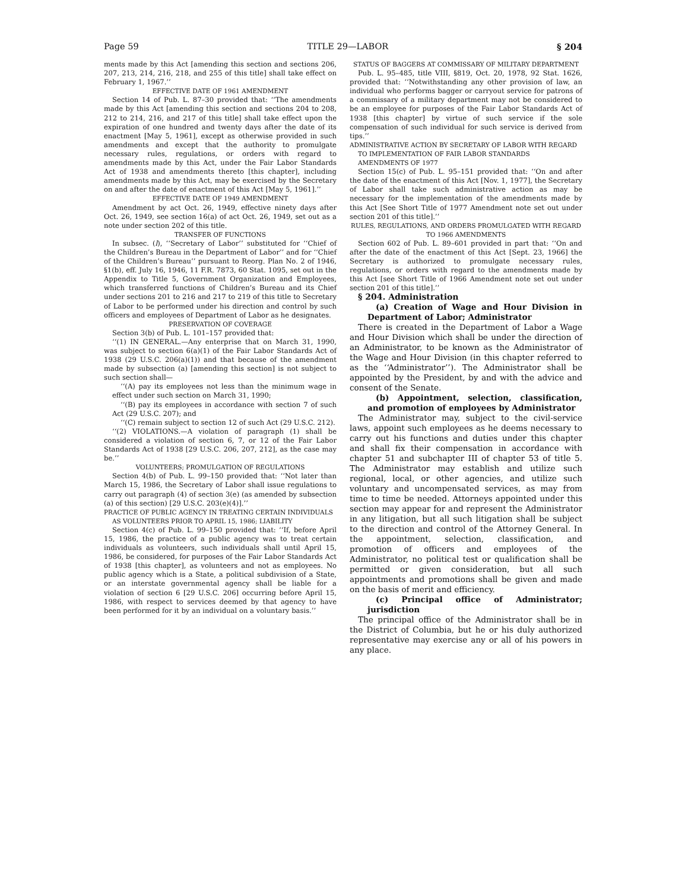Page 59 TITLE 29—LABOR § 204
ments made by this Act [amending this section and sections 206, 207, 213, 214, 216, 218, and 255 of this title] shall take effect on February 1, 1967.’’
EFFECTIVE DATE OF 1961 AMENDMENT
Section 14 of Pub. L. 87–30 provided that: ‘‘The amendments made by this Act [amending this section and sections 204 to 208, 212 to 214, 216, and 217 of this title] shall take effect upon the expiration of one hundred and twenty days after the date of its enactment [May 5, 1961], except as otherwise provided in such amendments and except that the authority to promulgate necessary rules, regulations, or orders with regard to amendments made by this Act, under the Fair Labor Standards Act of 1938 and amendments thereto [this chapter], including amendments made by this Act, may be exercised by the Secretary on and after the date of enactment of this Act [May 5, 1961].’’
EFFECTIVE DATE OF 1949 AMENDMENT
Amendment by act Oct. 26, 1949, effective ninety days after Oct. 26, 1949, see section 16(a) of act Oct. 26, 1949, set out as a note under section 202 of this title.
TRANSFER OF FUNCTIONS
In subsec. (l), ‘‘Secretary of Labor’’ substituted for ‘‘Chief of the Children’s Bureau in the Department of Labor’’ and for ‘‘Chief of the Children’s Bureau’’ pursuant to Reorg. Plan No. 2 of 1946, §1(b), eff. July 16, 1946, 11 F.R. 7873, 60 Stat. 1095, set out in the Appendix to Title 5, Government Organization and Employees, which transferred functions of Children’s Bureau and its Chief under sections 201 to 216 and 217 to 219 of this title to Secretary of Labor to be performed under his direction and control by such officers and employees of Department of Labor as he designates.
PRESERVATION OF COVERAGE
Section 3(b) of Pub. L. 101–157 provided that:
‘‘(1) IN GENERAL.—Any enterprise that on March 31, 1990, was subject to section 6(a)(1) of the Fair Labor Standards Act of 1938 (29 U.S.C. 206(a)(1)) and that because of the amendment made by subsection (a) [amending this section] is not subject to such section shall—
‘‘(A) pay its employees not less than the minimum wage in effect under such section on March 31, 1990;
‘‘(B) pay its employees in accordance with section 7 of such Act (29 U.S.C. 207); and
‘‘(C) remain subject to section 12 of such Act (29 U.S.C. 212).
‘‘(2) VIOLATIONS.—A violation of paragraph (1) shall be considered a violation of section 6, 7, or 12 of the Fair Labor Standards Act of 1938 [29 U.S.C. 206, 207, 212], as the case may be.’’
VOLUNTEERS; PROMULGATION OF REGULATIONS
Section 4(b) of Pub. L. 99–150 provided that: ‘‘Not later than March 15, 1986, the Secretary of Labor shall issue regulations to carry out paragraph (4) of section 3(e) (as amended by subsection (a) of this section) [29 U.S.C. 203(e)(4)].’’
PRACTICE OF PUBLIC AGENCY IN TREATING CERTAIN INDIVIDUALS AS VOLUNTEERS PRIOR TO APRIL 15, 1986; LIABILITY
Section 4(c) of Pub. L. 99–150 provided that: ‘‘If, before April 15, 1986, the practice of a public agency was to treat certain individuals as volunteers, such individuals shall until April 15, 1986, be considered, for purposes of the Fair Labor Standards Act of 1938 [this chapter], as volunteers and not as employees. No public agency which is a State, a political subdivision of a State, or an interstate governmental agency shall be liable for a violation of section 6 [29 U.S.C. 206] occurring before April 15, 1986, with respect to services deemed by that agency to have been performed for it by an individual on a voluntary basis.’’
STATUS OF BAGGERS AT COMMISSARY OF MILITARY DEPARTMENT
Pub. L. 95–485, title VIII, §819, Oct. 20, 1978, 92 Stat. 1626, provided that: ‘‘Notwithstanding any other provision of law, an individual who performs bagger or carryout service for patrons of a commissary of a military department may not be considered to be an employee for purposes of the Fair Labor Standards Act of 1938 [this chapter] by virtue of such service if the sole compensation of such individual for such service is derived from tips.’’
ADMINISTRATIVE ACTION BY SECRETARY OF LABOR WITH REGARD TO IMPLEMENTATION OF FAIR LABOR STANDARDS AMENDMENTS OF 1977
Section 15(c) of Pub. L. 95–151 provided that: ‘‘On and after the date of the enactment of this Act [Nov. 1, 1977], the Secretary of Labor shall take such administrative action as may be necessary for the implementation of the amendments made by this Act [See Short Title of 1977 Amendment note set out under section 201 of this title].’’
RULES, REGULATIONS, AND ORDERS PROMULGATED WITH REGARD TO 1966 AMENDMENTS
Section 602 of Pub. L. 89–601 provided in part that: ‘‘On and after the date of the enactment of this Act [Sept. 23, 1966] the Secretary is authorized to promulgate necessary rules, regulations, or orders with regard to the amendments made by this Act [see Short Title of 1966 Amendment note set out under section 201 of this title].’’
§ 204. Administration
(a) Creation of Wage and Hour Division in Department of Labor; Administrator
There is created in the Department of Labor a Wage and Hour Division which shall be under the direction of an Administrator, to be known as the Administrator of the Wage and Hour Division (in this chapter referred to as the ‘‘Administrator’’). The Administrator shall be appointed by the President, by and with the advice and consent of the Senate.
(b) Appointment, selection, classification, and promotion of employees by Administrator
The Administrator may, subject to the civil-service laws, appoint such employees as he deems necessary to carry out his functions and duties under this chapter and shall fix their compensation in accordance with chapter 51 and subchapter III of chapter 53 of title 5. The Administrator may establish and utilize such regional, local, or other agencies, and utilize such voluntary and uncompensated services, as may from time to time be needed. Attorneys appointed under this section may appear for and represent the Administrator in any litigation, but all such litigation shall be subject to the direction and control of the Attorney General. In the appointment, selection, classification, and promotion of officers and employees of the Administrator, no political test or qualification shall be permitted or given consideration, but all such appointments and promotions shall be given and made on the basis of merit and efficiency.
(c) Principal office of Administrator; jurisdiction
The principal office of the Administrator shall be in the District of Columbia, but he or his duly authorized representative may exercise any or all of his powers in any place.